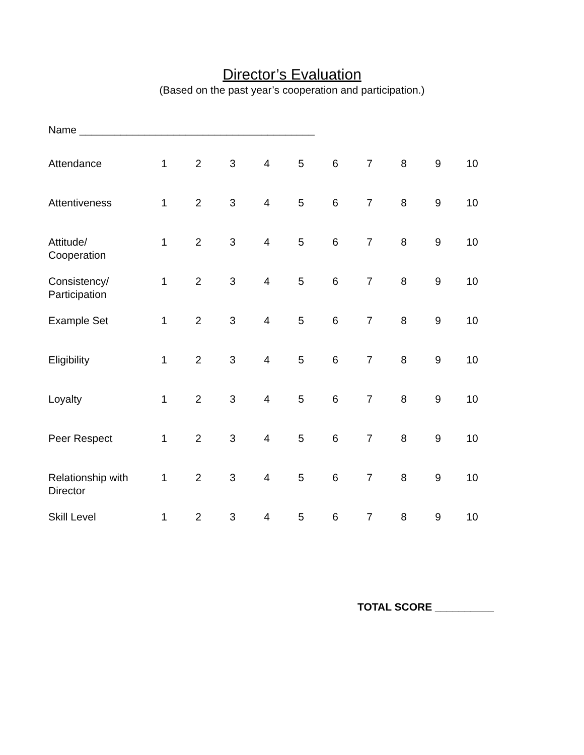Director’s Evaluation
(Based on the past year’s cooperation and participation.)
Name ________________________________________
| Attendance | 1 | 2 | 3 | 4 | 5 | 6 | 7 | 8 | 9 | 10 |
| Attentiveness | 1 | 2 | 3 | 4 | 5 | 6 | 7 | 8 | 9 | 10 |
| Attitude/ Cooperation | 1 | 2 | 3 | 4 | 5 | 6 | 7 | 8 | 9 | 10 |
| Consistency/ Participation | 1 | 2 | 3 | 4 | 5 | 6 | 7 | 8 | 9 | 10 |
| Example Set | 1 | 2 | 3 | 4 | 5 | 6 | 7 | 8 | 9 | 10 |
| Eligibility | 1 | 2 | 3 | 4 | 5 | 6 | 7 | 8 | 9 | 10 |
| Loyalty | 1 | 2 | 3 | 4 | 5 | 6 | 7 | 8 | 9 | 10 |
| Peer Respect | 1 | 2 | 3 | 4 | 5 | 6 | 7 | 8 | 9 | 10 |
| Relationship with Director | 1 | 2 | 3 | 4 | 5 | 6 | 7 | 8 | 9 | 10 |
| Skill Level | 1 | 2 | 3 | 4 | 5 | 6 | 7 | 8 | 9 | 10 |
TOTAL SCORE __________